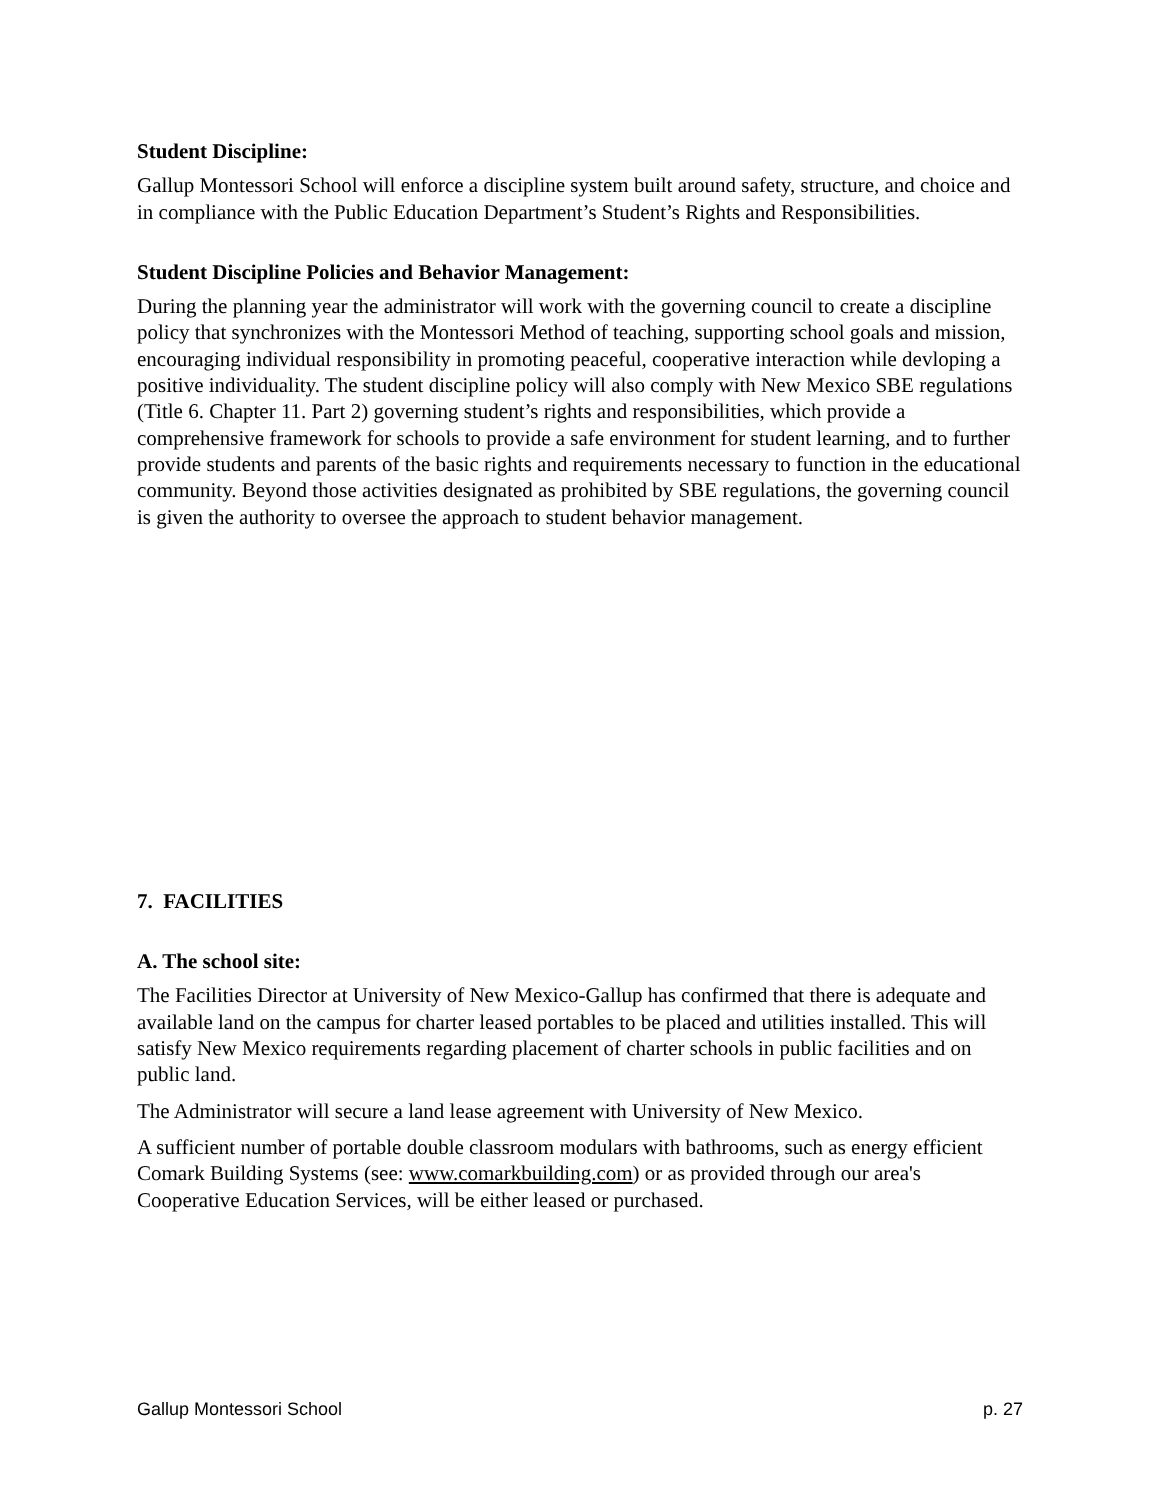Student Discipline:
Gallup Montessori School will enforce a discipline system built around safety, structure, and choice and in compliance with the Public Education Department’s Student’s Rights and Responsibilities.
Student Discipline Policies and Behavior Management:
During the planning year the administrator will work with the governing council to create a discipline policy that synchronizes with the Montessori Method of teaching, supporting school goals and mission, encouraging individual responsibility in promoting peaceful, cooperative interaction while devloping a positive individuality. The student discipline policy will also comply with New Mexico SBE regulations (Title 6. Chapter 11. Part 2) governing student’s rights and responsibilities, which provide a comprehensive framework for schools to provide a safe environment for student learning, and to further provide students and parents of the basic rights and requirements necessary to function in the educational community. Beyond those activities designated as prohibited by SBE regulations, the governing council is given the authority to oversee the approach to student behavior management.
7. FACILITIES
A. The school site:
The Facilities Director at University of New Mexico-Gallup has confirmed that there is adequate and available land on the campus for charter leased portables to be placed and utilities installed. This will satisfy New Mexico requirements regarding placement of charter schools in public facilities and on public land.
The Administrator will secure a land lease agreement with University of New Mexico.
A sufficient number of portable double classroom modulars with bathrooms, such as energy efficient Comark Building Systems (see: www.comarkbuilding.com) or as provided through our area's Cooperative Education Services, will be either leased or purchased.
Gallup Montessori School p. 27